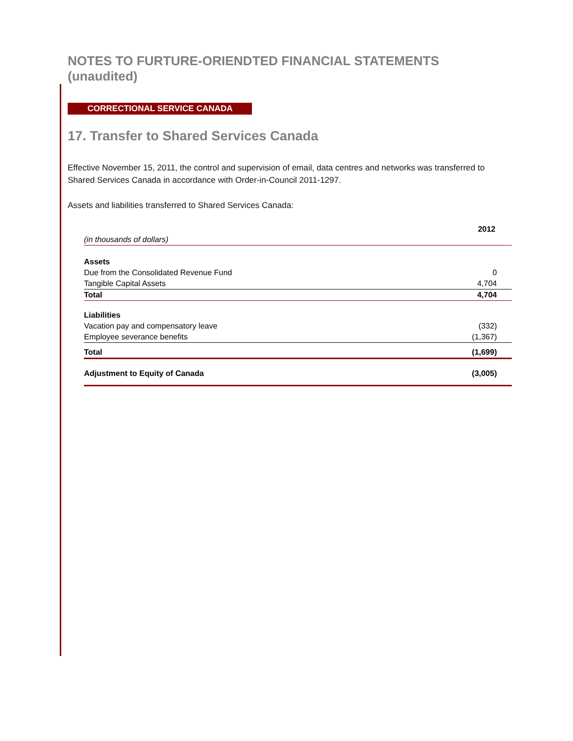NOTES TO FURTURE-ORIENDTED FINANCIAL STATEMENTS (unaudited)
CORRECTIONAL SERVICE CANADA
17. Transfer to Shared Services Canada
Effective November 15, 2011, the control and supervision of email, data centres and networks was transferred to Shared Services Canada in accordance with Order-in-Council 2011-1297.
Assets and liabilities transferred to Shared Services Canada:
| | 2012 |
| (in thousands of dollars) | |
| Assets | |
| Due from the Consolidated Revenue Fund | 0 |
| Tangible Capital Assets | 4,704 |
| Total | 4,704 |
| Liabilities | |
| Vacation pay and compensatory leave | (332) |
| Employee severance benefits | (1,367) |
| Total | (1,699) |
| Adjustment to Equity of Canada | (3,005) |